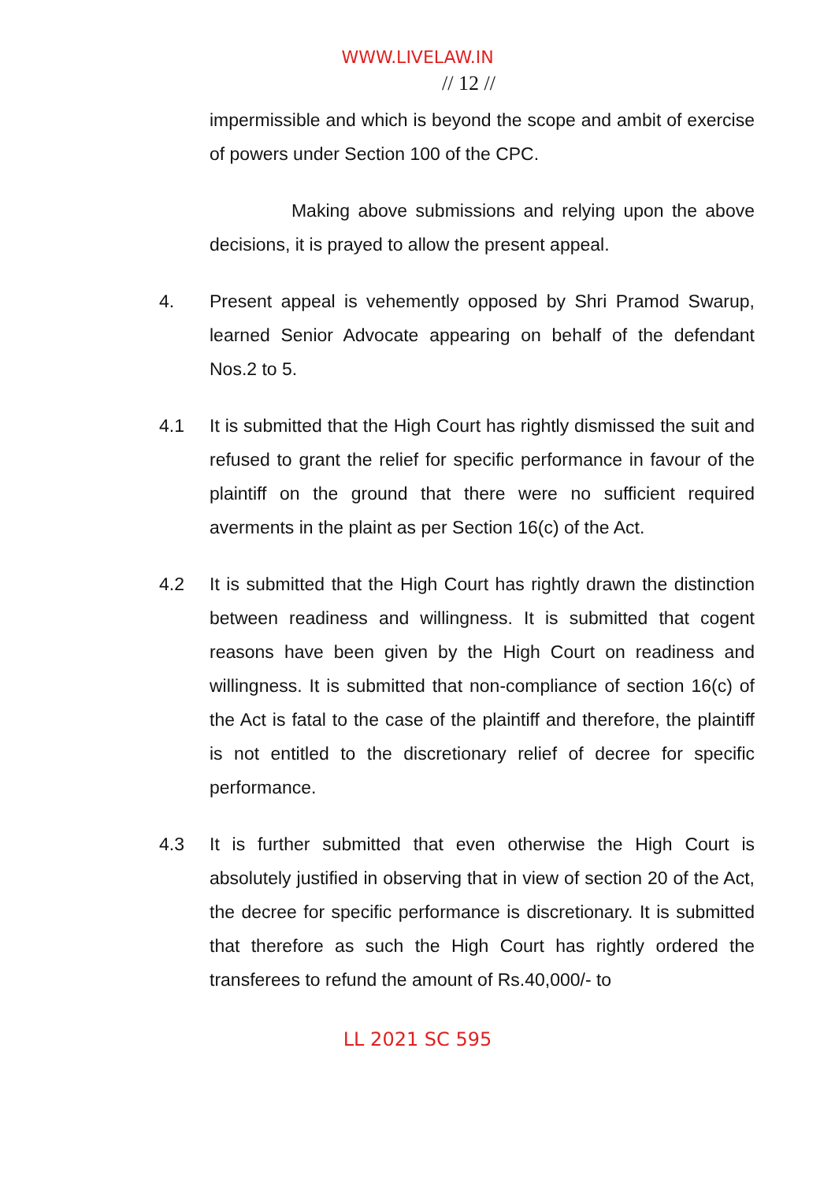WWW.LIVELAW.IN
// 12 //
impermissible and which is beyond the scope and ambit of exercise of powers under Section 100 of the CPC.
Making above submissions and relying upon the above decisions, it is prayed to allow the present appeal.
4. Present appeal is vehemently opposed by Shri Pramod Swarup, learned Senior Advocate appearing on behalf of the defendant Nos.2 to 5.
4.1 It is submitted that the High Court has rightly dismissed the suit and refused to grant the relief for specific performance in favour of the plaintiff on the ground that there were no sufficient required averments in the plaint as per Section 16(c) of the Act.
4.2 It is submitted that the High Court has rightly drawn the distinction between readiness and willingness. It is submitted that cogent reasons have been given by the High Court on readiness and willingness. It is submitted that non-compliance of section 16(c) of the Act is fatal to the case of the plaintiff and therefore, the plaintiff is not entitled to the discretionary relief of decree for specific performance.
4.3 It is further submitted that even otherwise the High Court is absolutely justified in observing that in view of section 20 of the Act, the decree for specific performance is discretionary. It is submitted that therefore as such the High Court has rightly ordered the transferees to refund the amount of Rs.40,000/- to
LL 2021 SC 595